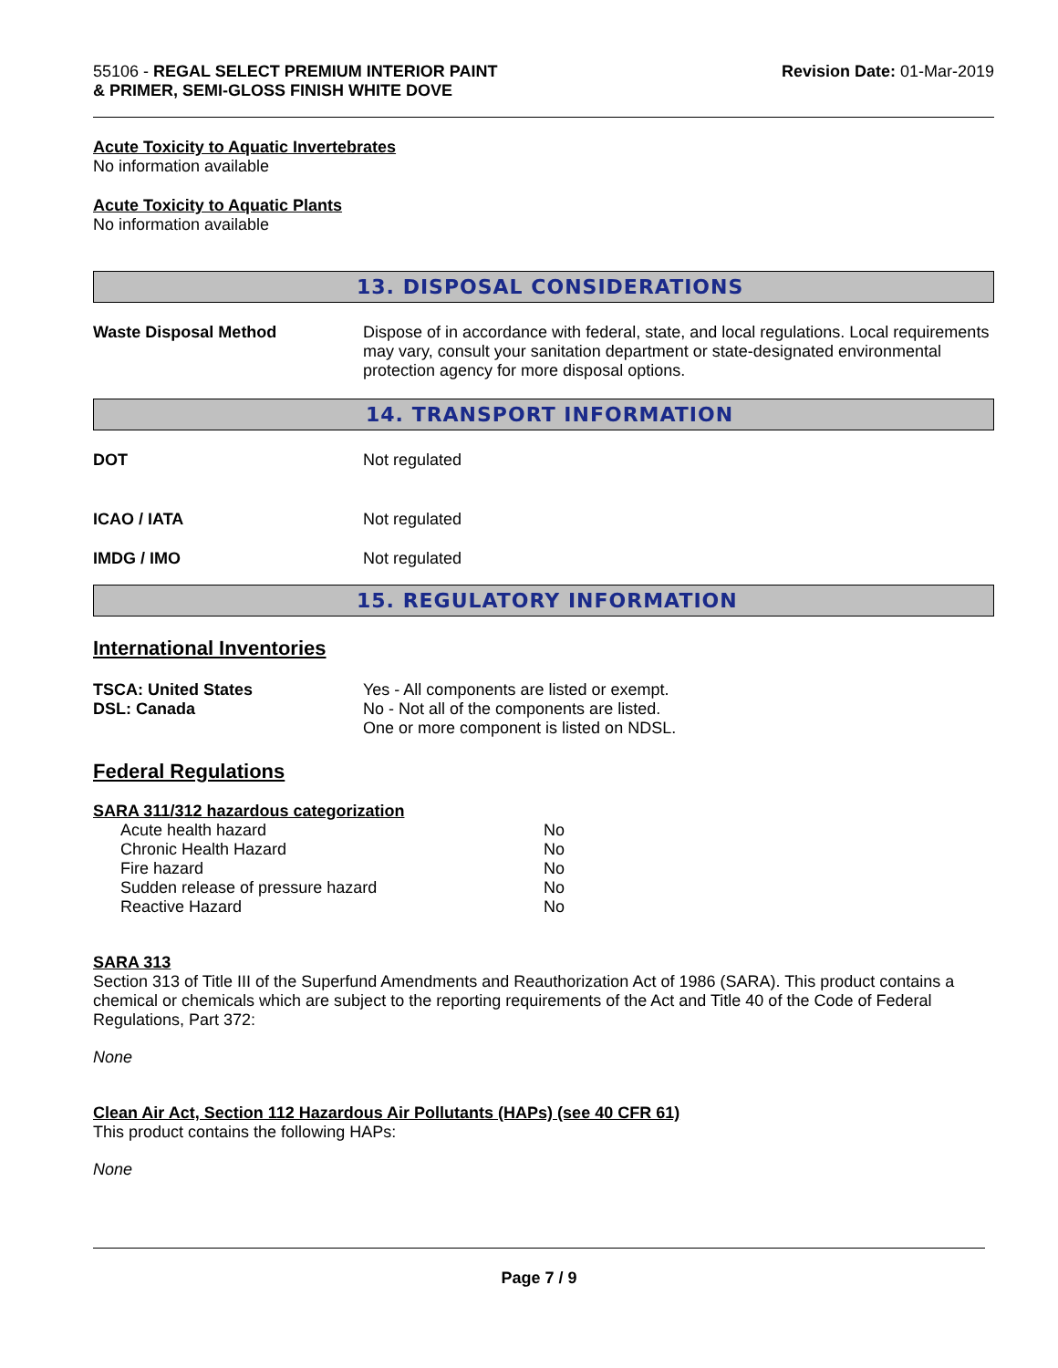55106 - REGAL SELECT PREMIUM INTERIOR PAINT
& PRIMER, SEMI-GLOSS FINISH WHITE DOVE
Revision Date: 01-Mar-2019
Acute Toxicity to Aquatic Invertebrates
No information available
Acute Toxicity to Aquatic Plants
No information available
13. DISPOSAL CONSIDERATIONS
Waste Disposal Method Dispose of in accordance with federal, state, and local regulations. Local requirements may vary, consult your sanitation department or state-designated environmental protection agency for more disposal options.
14. TRANSPORT INFORMATION
DOT Not regulated
ICAO / IATA Not regulated
IMDG / IMO Not regulated
15. REGULATORY INFORMATION
International Inventories
TSCA: United States
DSL: Canada
Yes - All components are listed or exempt.
No - Not all of the components are listed.
One or more component is listed on NDSL.
Federal Regulations
SARA 311/312 hazardous categorization
| Acute health hazard | No |
| Chronic Health Hazard | No |
| Fire hazard | No |
| Sudden release of pressure hazard | No |
| Reactive Hazard | No |
SARA 313
Section 313 of Title III of the Superfund Amendments and Reauthorization Act of 1986 (SARA). This product contains a chemical or chemicals which are subject to the reporting requirements of the Act and Title 40 of the Code of Federal Regulations, Part 372:
None
Clean Air Act, Section 112 Hazardous Air Pollutants (HAPs) (see 40 CFR 61)
This product contains the following HAPs:
None
Page 7 / 9